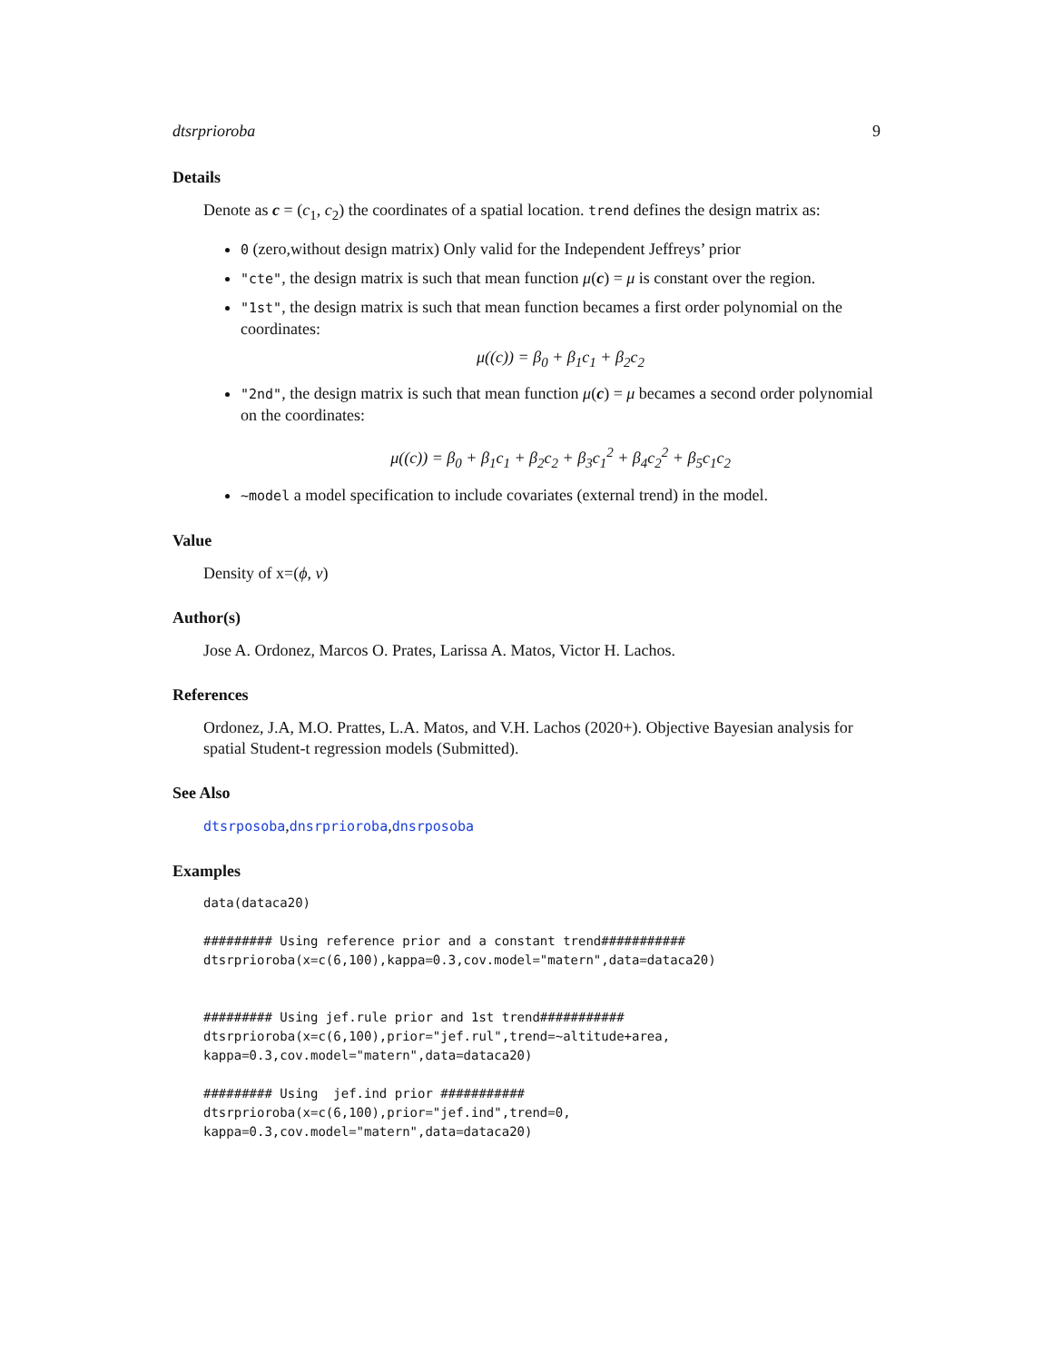dtsrprioroba 9
Details
Denote as c = (c<sub>1</sub>, c<sub>2</sub>) the coordinates of a spatial location. trend defines the design matrix as:
0 (zero,without design matrix) Only valid for the Independent Jeffreys’ prior
"cte", the design matrix is such that mean function μ(c) = μ is constant over the region.
"1st", the design matrix is such that mean function becames a first order polynomial on the coordinates:
μ((c)) = β<sub>0</sub> + β<sub>1</sub>c<sub>1</sub> + β<sub>2</sub>c<sub>2</sub>
"2nd", the design matrix is such that mean function μ(c) = μ becames a second order polynomial on the coordinates:
μ((c)) = β<sub>0</sub> + β<sub>1</sub>c<sub>1</sub> + β<sub>2</sub>c<sub>2</sub> + β<sub>3</sub>c<sub>1</sub><sup>2</sup> + β<sub>4</sub>c<sub>2</sub><sup>2</sup> + β<sub>5</sub>c<sub>1</sub>c<sub>2</sub>
~model a model specification to include covariates (external trend) in the model.
Value
Density of x=(ϕ, ν)
Author(s)
Jose A. Ordonez, Marcos O. Prates, Larissa A. Matos, Victor H. Lachos.
References
Ordonez, J.A, M.O. Prattes, L.A. Matos, and V.H. Lachos (2020+). Objective Bayesian analysis for spatial Student-t regression models (Submitted).
See Also
dtsrposoba,dnsrprioroba,dnsrposoba
Examples
data(dataca20)

######### Using reference prior and a constant trend###########
dtsrprioroba(x=c(6,100),kappa=0.3,cov.model="matern",data=dataca20)


######### Using jef.rule prior and 1st trend###########
dtsrprioroba(x=c(6,100),prior="jef.rul",trend=~altitude+area,
kappa=0.3,cov.model="matern",data=dataca20)

######### Using  jef.ind prior ###########
dtsrprioroba(x=c(6,100),prior="jef.ind",trend=0,
kappa=0.3,cov.model="matern",data=dataca20)